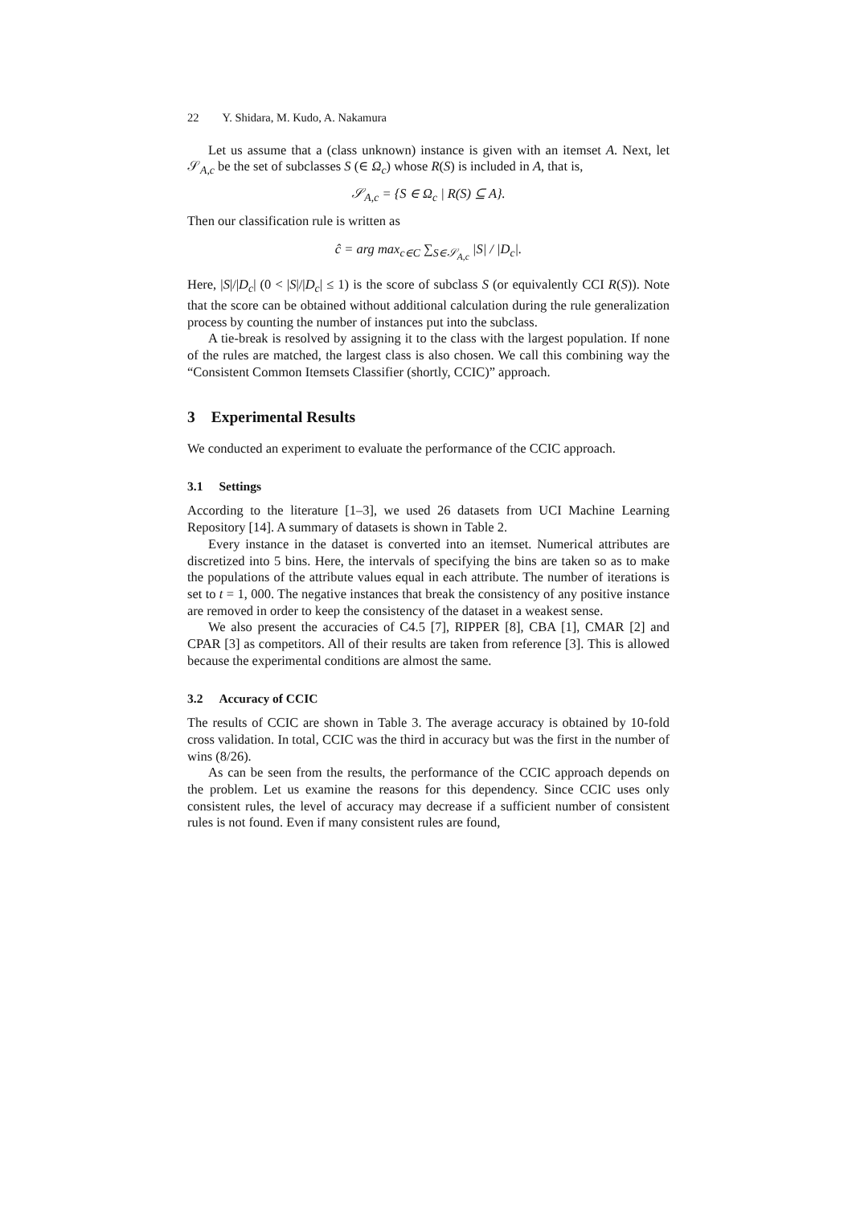22 Y. Shidara, M. Kudo, A. Nakamura
Let us assume that a (class unknown) instance is given with an itemset A. Next, let 𝒮<sub>A,c</sub> be the set of subclasses S (∈ Ω<sub>c</sub>) whose R(S) is included in A, that is,
𝒮<sub>A,c</sub> = {S ∈ Ω<sub>c</sub> | R(S) ⊆ A}.
Then our classification rule is written as
ĉ = arg max<sub>c∈C</sub> ∑<sub>S∈𝒮<sub>A,c</sub></sub> |S| / |D<sub>c</sub>|.
Here, |S|/|D<sub>c</sub>| (0 < |S|/|D<sub>c</sub>| ≤ 1) is the score of subclass S (or equivalently CCI R(S)). Note that the score can be obtained without additional calculation during the rule generalization process by counting the number of instances put into the subclass.
A tie-break is resolved by assigning it to the class with the largest population. If none of the rules are matched, the largest class is also chosen. We call this combining way the “Consistent Common Itemsets Classifier (shortly, CCIC)” approach.
3 Experimental Results
We conducted an experiment to evaluate the performance of the CCIC approach.
3.1 Settings
According to the literature [1–3], we used 26 datasets from UCI Machine Learning Repository [14]. A summary of datasets is shown in Table 2.
Every instance in the dataset is converted into an itemset. Numerical attributes are discretized into 5 bins. Here, the intervals of specifying the bins are taken so as to make the populations of the attribute values equal in each attribute. The number of iterations is set to t = 1, 000. The negative instances that break the consistency of any positive instance are removed in order to keep the consistency of the dataset in a weakest sense.
We also present the accuracies of C4.5 [7], RIPPER [8], CBA [1], CMAR [2] and CPAR [3] as competitors. All of their results are taken from reference [3]. This is allowed because the experimental conditions are almost the same.
3.2 Accuracy of CCIC
The results of CCIC are shown in Table 3. The average accuracy is obtained by 10-fold cross validation. In total, CCIC was the third in accuracy but was the first in the number of wins (8/26).
As can be seen from the results, the performance of the CCIC approach depends on the problem. Let us examine the reasons for this dependency. Since CCIC uses only consistent rules, the level of accuracy may decrease if a sufficient number of consistent rules is not found. Even if many consistent rules are found,